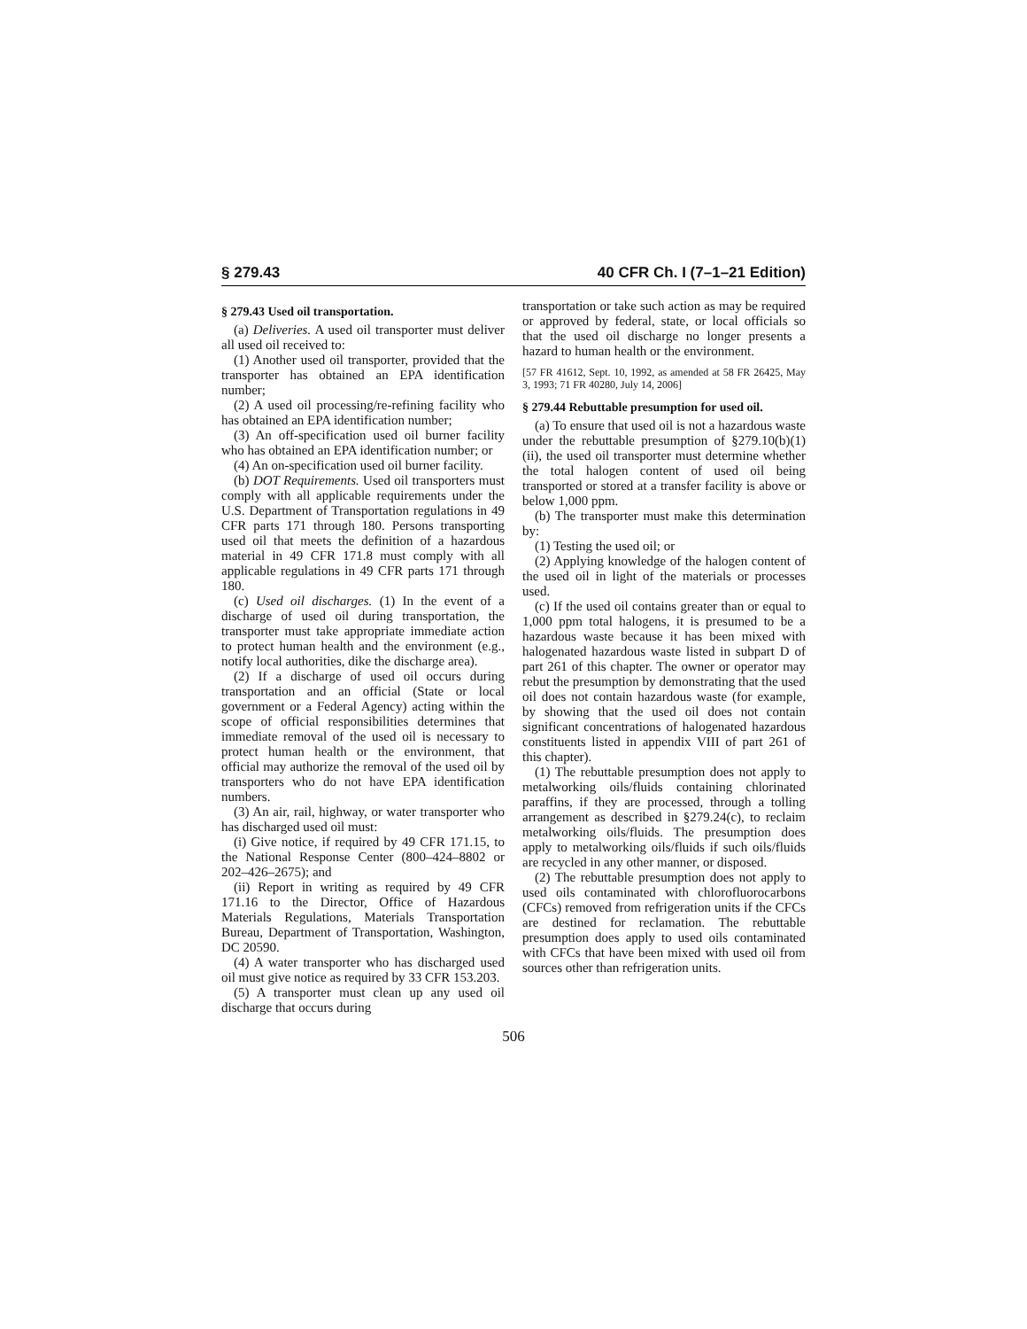§ 279.43 40 CFR Ch. I (7–1–21 Edition)
§ 279.43 Used oil transportation.
(a) Deliveries. A used oil transporter must deliver all used oil received to:
(1) Another used oil transporter, provided that the transporter has obtained an EPA identification number;
(2) A used oil processing/re-refining facility who has obtained an EPA identification number;
(3) An off-specification used oil burner facility who has obtained an EPA identification number; or
(4) An on-specification used oil burner facility.
(b) DOT Requirements. Used oil transporters must comply with all applicable requirements under the U.S. Department of Transportation regulations in 49 CFR parts 171 through 180. Persons transporting used oil that meets the definition of a hazardous material in 49 CFR 171.8 must comply with all applicable regulations in 49 CFR parts 171 through 180.
(c) Used oil discharges. (1) In the event of a discharge of used oil during transportation, the transporter must take appropriate immediate action to protect human health and the environment (e.g., notify local authorities, dike the discharge area).
(2) If a discharge of used oil occurs during transportation and an official (State or local government or a Federal Agency) acting within the scope of official responsibilities determines that immediate removal of the used oil is necessary to protect human health or the environment, that official may authorize the removal of the used oil by transporters who do not have EPA identification numbers.
(3) An air, rail, highway, or water transporter who has discharged used oil must:
(i) Give notice, if required by 49 CFR 171.15, to the National Response Center (800–424–8802 or 202–426–2675); and
(ii) Report in writing as required by 49 CFR 171.16 to the Director, Office of Hazardous Materials Regulations, Materials Transportation Bureau, Department of Transportation, Washington, DC 20590.
(4) A water transporter who has discharged used oil must give notice as required by 33 CFR 153.203.
(5) A transporter must clean up any used oil discharge that occurs during
transportation or take such action as may be required or approved by federal, state, or local officials so that the used oil discharge no longer presents a hazard to human health or the environment.
[57 FR 41612, Sept. 10, 1992, as amended at 58 FR 26425, May 3, 1993; 71 FR 40280, July 14, 2006]
§ 279.44 Rebuttable presumption for used oil.
(a) To ensure that used oil is not a hazardous waste under the rebuttable presumption of §279.10(b)(1)(ii), the used oil transporter must determine whether the total halogen content of used oil being transported or stored at a transfer facility is above or below 1,000 ppm.
(b) The transporter must make this determination by:
(1) Testing the used oil; or
(2) Applying knowledge of the halogen content of the used oil in light of the materials or processes used.
(c) If the used oil contains greater than or equal to 1,000 ppm total halogens, it is presumed to be a hazardous waste because it has been mixed with halogenated hazardous waste listed in subpart D of part 261 of this chapter. The owner or operator may rebut the presumption by demonstrating that the used oil does not contain hazardous waste (for example, by showing that the used oil does not contain significant concentrations of halogenated hazardous constituents listed in appendix VIII of part 261 of this chapter).
(1) The rebuttable presumption does not apply to metalworking oils/fluids containing chlorinated paraffins, if they are processed, through a tolling arrangement as described in §279.24(c), to reclaim metalworking oils/fluids. The presumption does apply to metalworking oils/fluids if such oils/fluids are recycled in any other manner, or disposed.
(2) The rebuttable presumption does not apply to used oils contaminated with chlorofluorocarbons (CFCs) removed from refrigeration units if the CFCs are destined for reclamation. The rebuttable presumption does apply to used oils contaminated with CFCs that have been mixed with used oil from sources other than refrigeration units.
506